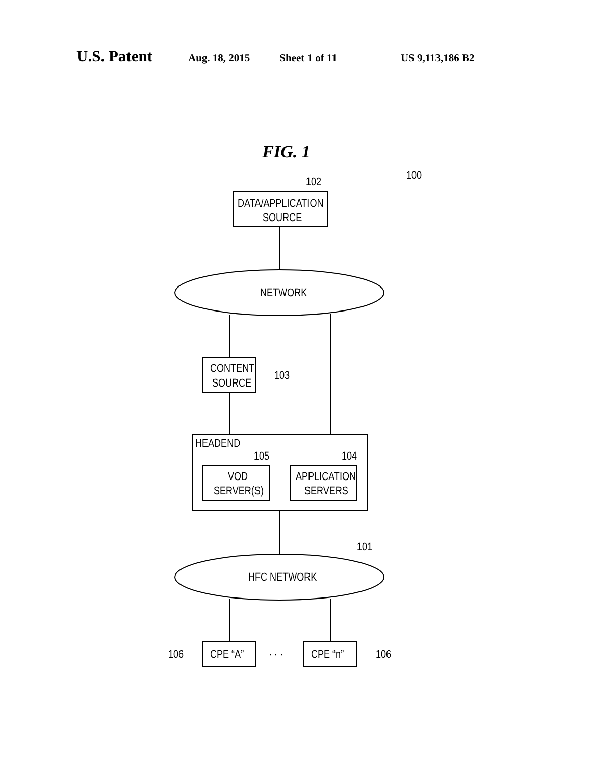U.S. Patent
Aug. 18, 2015 Sheet 1 of 11 US 9,113,186 B2
FIG. 1
DATA/APPLICATION
SOURCE
102
100
NETWORK
CONTENT
SOURCE
103
HEADEND
105
104
VOD
SERVER(S)
APPLICATION
SERVERS
101
HFC NETWORK
106
CPE “A”
· · ·
CPE “n”
106